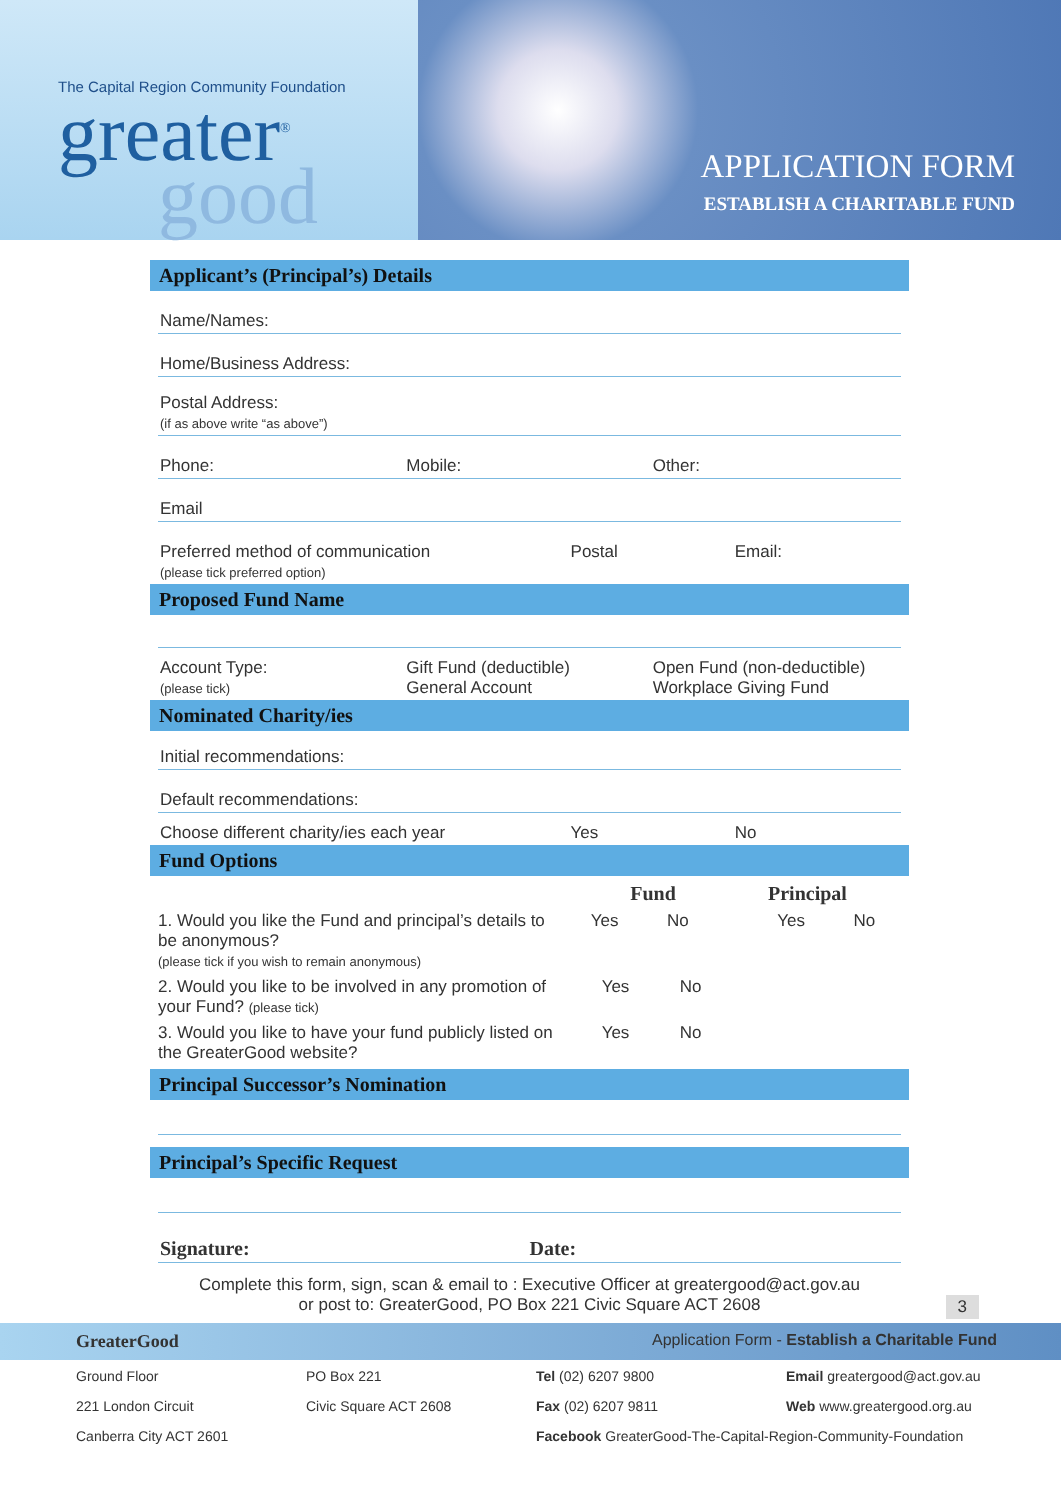The Capital Region Community Foundation
greater<sup>®</sup>
good
APPLICATION FORM
ESTABLISH A CHARITABLE FUND
Applicant’s (Principal’s) Details
Name/Names:
Home/Business Address:
Postal Address:
(if as above write “as above”)
Phone: Mobile: Other:
Email
Preferred method of communication
(please tick preferred option) Postal Email:
Proposed Fund Name
Account Type:
(please tick) Gift Fund (deductible)
General Account Open Fund (non-deductible)
Workplace Giving Fund
Nominated Charity/ies
Initial recommendations:
Default recommendations:
Choose different charity/ies each year Yes No
Fund Options
Fund Principal
1. Would you like the Fund and principal’s details to be anonymous?
(please tick if you wish to remain anonymous) Yes No Yes No
2. Would you like to be involved in any promotion of your Fund? (please tick) Yes No
3. Would you like to have your fund publicly listed on the GreaterGood website? Yes No
Principal Successor’s Nomination
Principal’s Specific Request
Signature: Date:
Complete this form, sign, scan & email to : Executive Officer at greatergood@act.gov.au
or post to: GreaterGood, PO Box 221 Civic Square ACT 2608 3
GreaterGood Application Form - Establish a Charitable Fund
Ground Floor PO Box 221 Tel (02) 6207 9800 Email greatergood@act.gov.au 221 London Circuit Civic Square ACT 2608 Fax (02) 6207 9811 Web www.greatergood.org.au Canberra City ACT 2601 Facebook GreaterGood-The-Capital-Region-Community-Foundation